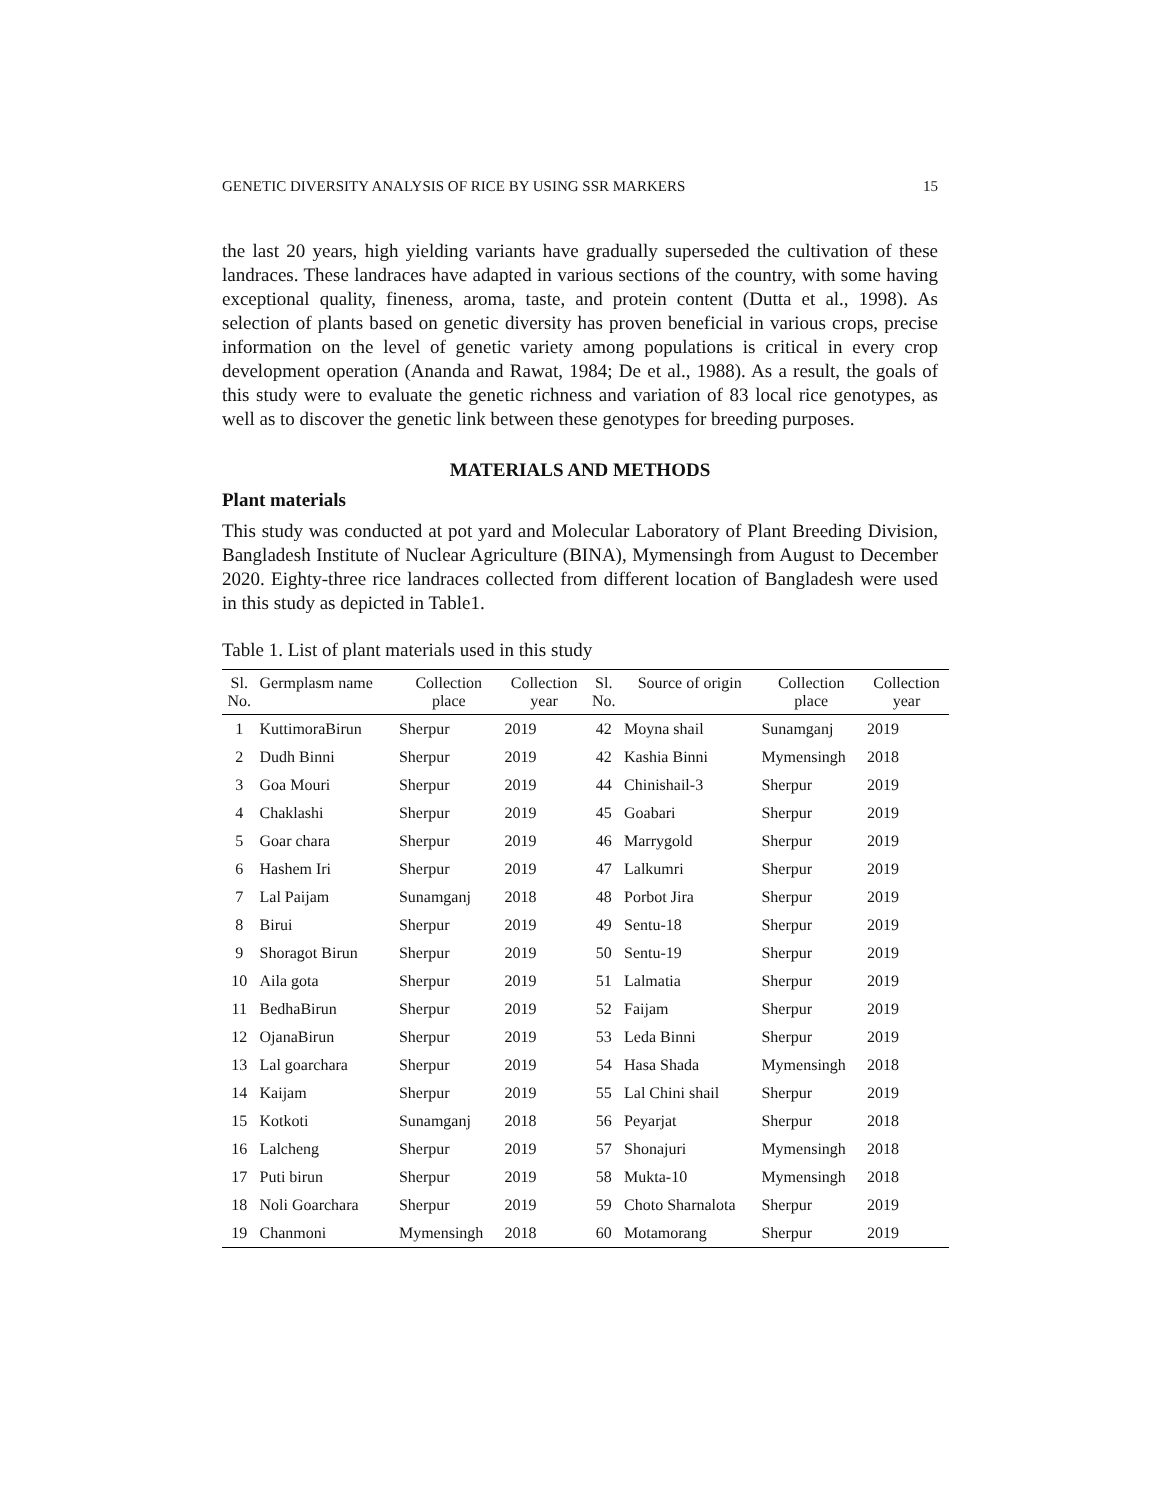GENETIC DIVERSITY ANALYSIS OF RICE BY USING SSR MARKERS 15
the last 20 years, high yielding variants have gradually superseded the cultivation of these landraces. These landraces have adapted in various sections of the country, with some having exceptional quality, fineness, aroma, taste, and protein content (Dutta et al., 1998). As selection of plants based on genetic diversity has proven beneficial in various crops, precise information on the level of genetic variety among populations is critical in every crop development operation (Ananda and Rawat, 1984; De et al., 1988). As a result, the goals of this study were to evaluate the genetic richness and variation of 83 local rice genotypes, as well as to discover the genetic link between these genotypes for breeding purposes.
MATERIALS AND METHODS
Plant materials
This study was conducted at pot yard and Molecular Laboratory of Plant Breeding Division, Bangladesh Institute of Nuclear Agriculture (BINA), Mymensingh from August to December 2020. Eighty-three rice landraces collected from different location of Bangladesh were used in this study as depicted in Table1.
Table 1. List of plant materials used in this study
| Sl. No. | Germplasm name | Collection place | Collection year | Sl. No. | Source of origin | Collection place | Collection year |
| --- | --- | --- | --- | --- | --- | --- | --- |
| 1 | KuttimoraBirun | Sherpur | 2019 | 42 | Moyna shail | Sunamganj | 2019 |
| 2 | Dudh Binni | Sherpur | 2019 | 42 | Kashia Binni | Mymensingh | 2018 |
| 3 | Goa Mouri | Sherpur | 2019 | 44 | Chinishail-3 | Sherpur | 2019 |
| 4 | Chaklashi | Sherpur | 2019 | 45 | Goabari | Sherpur | 2019 |
| 5 | Goar chara | Sherpur | 2019 | 46 | Marrygold | Sherpur | 2019 |
| 6 | Hashem Iri | Sherpur | 2019 | 47 | Lalkumri | Sherpur | 2019 |
| 7 | Lal Paijam | Sunamganj | 2018 | 48 | Porbot Jira | Sherpur | 2019 |
| 8 | Birui | Sherpur | 2019 | 49 | Sentu-18 | Sherpur | 2019 |
| 9 | Shoragot Birun | Sherpur | 2019 | 50 | Sentu-19 | Sherpur | 2019 |
| 10 | Aila gota | Sherpur | 2019 | 51 | Lalmatia | Sherpur | 2019 |
| 11 | BedhaBirun | Sherpur | 2019 | 52 | Faijam | Sherpur | 2019 |
| 12 | OjanaBirun | Sherpur | 2019 | 53 | Leda Binni | Sherpur | 2019 |
| 13 | Lal goarchara | Sherpur | 2019 | 54 | Hasa Shada | Mymensingh | 2018 |
| 14 | Kaijam | Sherpur | 2019 | 55 | Lal Chini shail | Sherpur | 2019 |
| 15 | Kotkoti | Sunamganj | 2018 | 56 | Peyarjat | Sherpur | 2018 |
| 16 | Lalcheng | Sherpur | 2019 | 57 | Shonajuri | Mymensingh | 2018 |
| 17 | Puti birun | Sherpur | 2019 | 58 | Mukta-10 | Mymensingh | 2018 |
| 18 | Noli Goarchara | Sherpur | 2019 | 59 | Choto Sharnalota | Sherpur | 2019 |
| 19 | Chanmoni | Mymensingh | 2018 | 60 | Motamorang | Sherpur | 2019 |